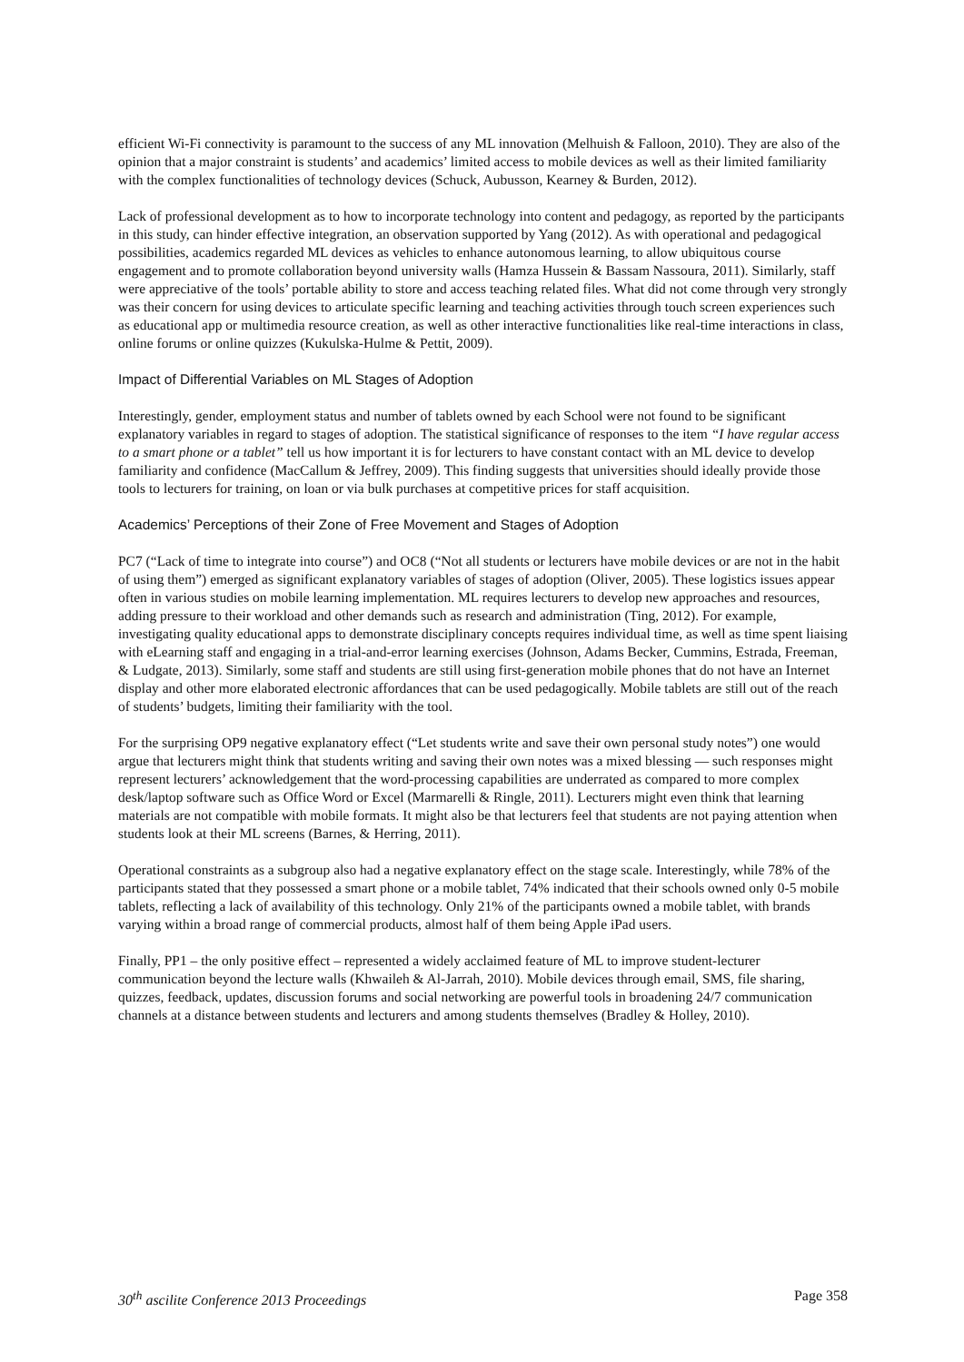efficient Wi-Fi connectivity is paramount to the success of any ML innovation (Melhuish & Falloon, 2010). They are also of the opinion that a major constraint is students’ and academics’ limited access to mobile devices as well as their limited familiarity with the complex functionalities of technology devices (Schuck, Aubusson, Kearney & Burden, 2012).
Lack of professional development as to how to incorporate technology into content and pedagogy, as reported by the participants in this study, can hinder effective integration, an observation supported by Yang (2012). As with operational and pedagogical possibilities, academics regarded ML devices as vehicles to enhance autonomous learning, to allow ubiquitous course engagement and to promote collaboration beyond university walls (Hamza Hussein & Bassam Nassoura, 2011). Similarly, staff were appreciative of the tools’ portable ability to store and access teaching related files. What did not come through very strongly was their concern for using devices to articulate specific learning and teaching activities through touch screen experiences such as educational app or multimedia resource creation, as well as other interactive functionalities like real-time interactions in class, online forums or online quizzes (Kukulska-Hulme & Pettit, 2009).
Impact of Differential Variables on ML Stages of Adoption
Interestingly, gender, employment status and number of tablets owned by each School were not found to be significant explanatory variables in regard to stages of adoption. The statistical significance of responses to the item “I have regular access to a smart phone or a tablet” tell us how important it is for lecturers to have constant contact with an ML device to develop familiarity and confidence (MacCallum & Jeffrey, 2009). This finding suggests that universities should ideally provide those tools to lecturers for training, on loan or via bulk purchases at competitive prices for staff acquisition.
Academics’ Perceptions of their Zone of Free Movement and Stages of Adoption
PC7 (“Lack of time to integrate into course”) and OC8 (“Not all students or lecturers have mobile devices or are not in the habit of using them”) emerged as significant explanatory variables of stages of adoption (Oliver, 2005). These logistics issues appear often in various studies on mobile learning implementation. ML requires lecturers to develop new approaches and resources, adding pressure to their workload and other demands such as research and administration (Ting, 2012). For example, investigating quality educational apps to demonstrate disciplinary concepts requires individual time, as well as time spent liaising with eLearning staff and engaging in a trial-and-error learning exercises (Johnson, Adams Becker, Cummins, Estrada, Freeman, & Ludgate, 2013). Similarly, some staff and students are still using first-generation mobile phones that do not have an Internet display and other more elaborated electronic affordances that can be used pedagogically. Mobile tablets are still out of the reach of students’ budgets, limiting their familiarity with the tool.
For the surprising OP9 negative explanatory effect (“Let students write and save their own personal study notes”) one would argue that lecturers might think that students writing and saving their own notes was a mixed blessing — such responses might represent lecturers’ acknowledgement that the word-processing capabilities are underrated as compared to more complex desk/laptop software such as Office Word or Excel (Marmarelli & Ringle, 2011). Lecturers might even think that learning materials are not compatible with mobile formats. It might also be that lecturers feel that students are not paying attention when students look at their ML screens (Barnes, & Herring, 2011).
Operational constraints as a subgroup also had a negative explanatory effect on the stage scale. Interestingly, while 78% of the participants stated that they possessed a smart phone or a mobile tablet, 74% indicated that their schools owned only 0-5 mobile tablets, reflecting a lack of availability of this technology. Only 21% of the participants owned a mobile tablet, with brands varying within a broad range of commercial products, almost half of them being Apple iPad users.
Finally, PP1 – the only positive effect – represented a widely acclaimed feature of ML to improve student-lecturer communication beyond the lecture walls (Khwaileh & Al-Jarrah, 2010). Mobile devices through email, SMS, file sharing, quizzes, feedback, updates, discussion forums and social networking are powerful tools in broadening 24/7 communication channels at a distance between students and lecturers and among students themselves (Bradley & Holley, 2010).
30<sup>th</sup> ascilite Conference 2013 Proceedings Page 358